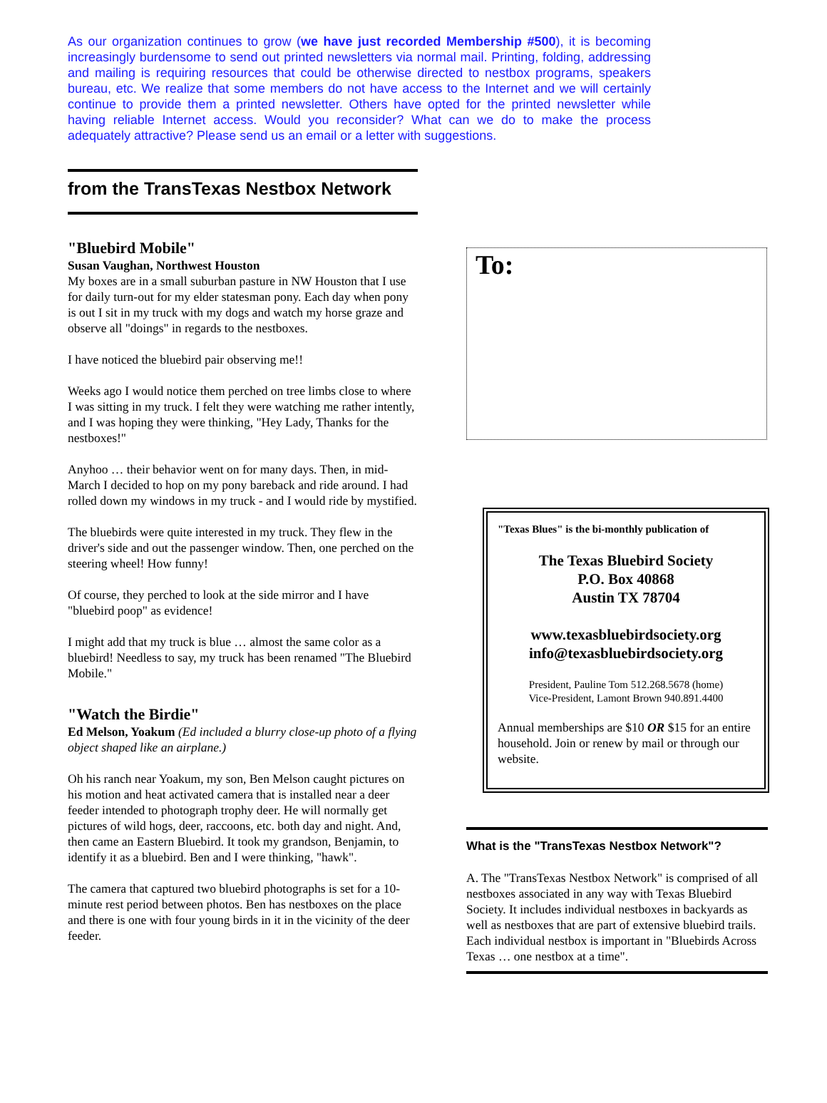As our organization continues to grow (we have just recorded Membership #500), it is becoming increasingly burdensome to send out printed newsletters via normal mail. Printing, folding, addressing and mailing is requiring resources that could be otherwise directed to nestbox programs, speakers bureau, etc. We realize that some members do not have access to the Internet and we will certainly continue to provide them a printed newsletter. Others have opted for the printed newsletter while having reliable Internet access. Would you reconsider? What can we do to make the process adequately attractive? Please send us an email or a letter with suggestions.
from the TransTexas Nestbox Network
"Bluebird Mobile"
Susan Vaughan, Northwest Houston
My boxes are in a small suburban pasture in NW Houston that I use for daily turn-out for my elder statesman pony. Each day when pony is out I sit in my truck with my dogs and watch my horse graze and observe all "doings" in regards to the nestboxes.
I have noticed the bluebird pair observing me!!
Weeks ago I would notice them perched on tree limbs close to where I was sitting in my truck. I felt they were watching me rather intently, and I was hoping they were thinking, "Hey Lady, Thanks for the nestboxes!"
Anyhoo … their behavior went on for many days. Then, in mid-March I decided to hop on my pony bareback and ride around. I had rolled down my windows in my truck - and I would ride by mystified.
The bluebirds were quite interested in my truck. They flew in the driver's side and out the passenger window. Then, one perched on the steering wheel! How funny!
Of course, they perched to look at the side mirror and I have "bluebird poop" as evidence!
I might add that my truck is blue … almost the same color as a bluebird! Needless to say, my truck has been renamed "The Bluebird Mobile."
"Watch the Birdie"
Ed Melson, Yoakum (Ed included a blurry close-up photo of a flying object shaped like an airplane.)
Oh his ranch near Yoakum, my son, Ben Melson caught pictures on his motion and heat activated camera that is installed near a deer feeder intended to photograph trophy deer. He will normally get pictures of wild hogs, deer, raccoons, etc. both day and night. And, then came an Eastern Bluebird. It took my grandson, Benjamin, to identify it as a bluebird. Ben and I were thinking, "hawk".
The camera that captured two bluebird photographs is set for a 10-minute rest period between photos. Ben has nestboxes on the place and there is one with four young birds in it in the vicinity of the deer feeder.
To:
"Texas Blues" is the bi-monthly publication of
The Texas Bluebird Society
P.O. Box 40868
Austin TX 78704
www.texasbluebirdsociety.org
info@texasbluebirdsociety.org
President, Pauline Tom 512.268.5678 (home)
Vice-President, Lamont Brown 940.891.4400
Annual memberships are $10 OR $15 for an entire household. Join or renew by mail or through our website.
What is the "TransTexas Nestbox Network"?
A. The "TransTexas Nestbox Network" is comprised of all nestboxes associated in any way with Texas Bluebird Society. It includes individual nestboxes in backyards as well as nestboxes that are part of extensive bluebird trails. Each individual nestbox is important in "Bluebirds Across Texas … one nestbox at a time".